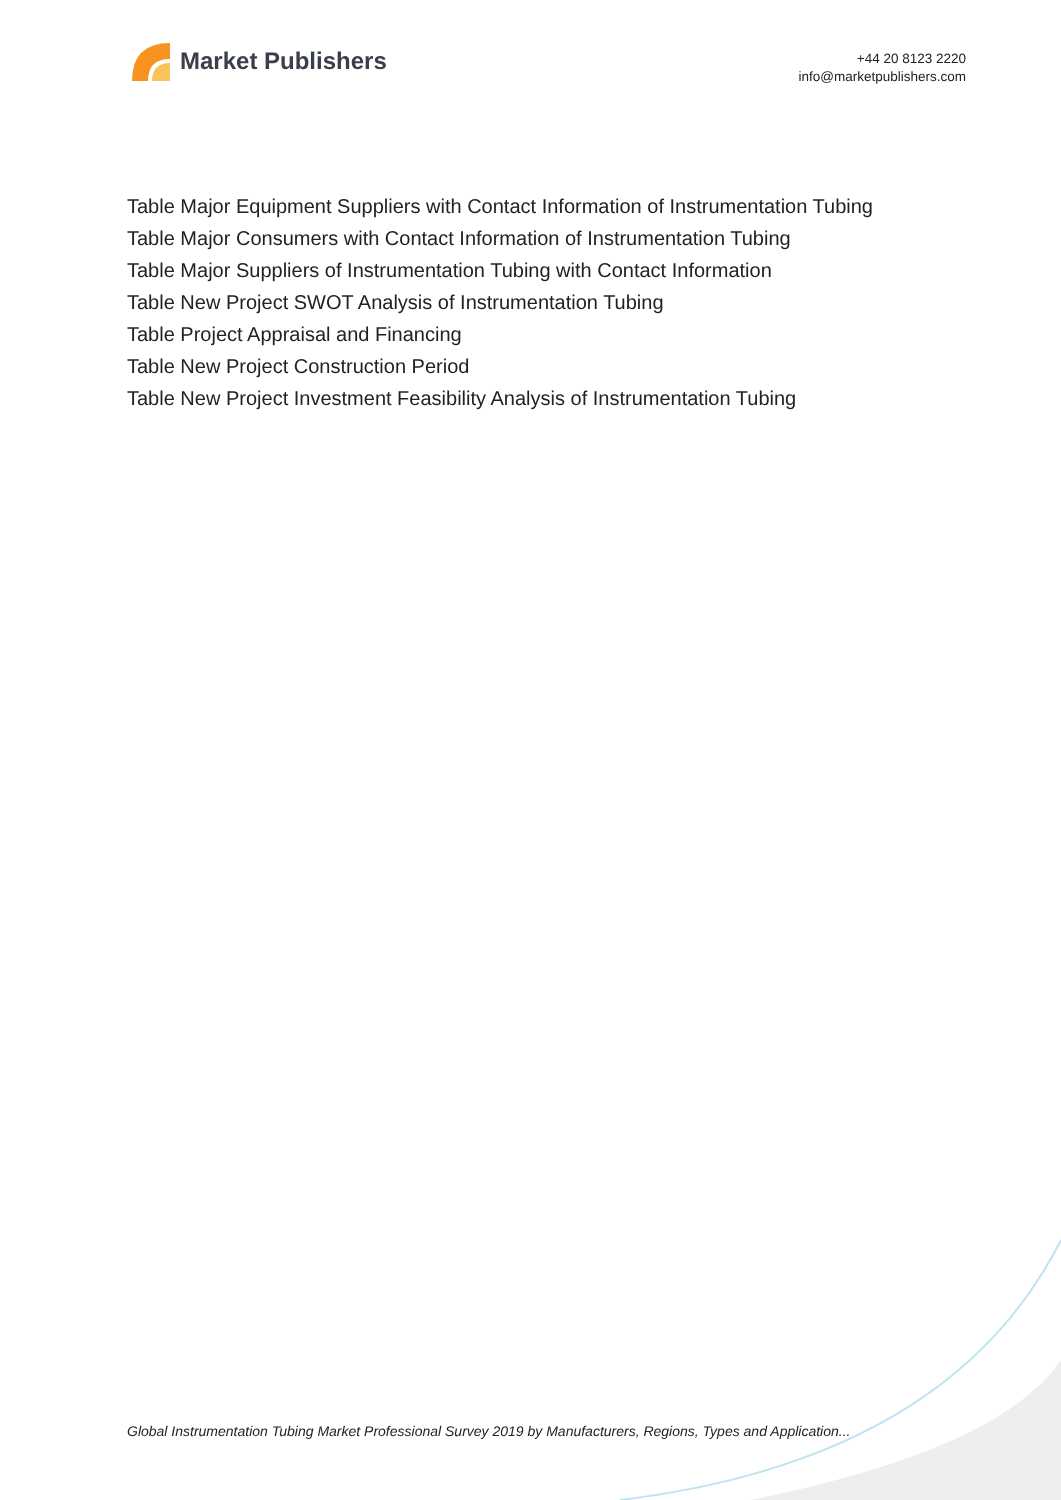Market Publishers
+44 20 8123 2220
info@marketpublishers.com
Table Major Equipment Suppliers with Contact Information of Instrumentation Tubing
Table Major Consumers with Contact Information of Instrumentation Tubing
Table Major Suppliers of Instrumentation Tubing with Contact Information
Table New Project SWOT Analysis of Instrumentation Tubing
Table Project Appraisal and Financing
Table New Project Construction Period
Table New Project Investment Feasibility Analysis of Instrumentation Tubing
Global Instrumentation Tubing Market Professional Survey 2019 by Manufacturers, Regions, Types and Application...